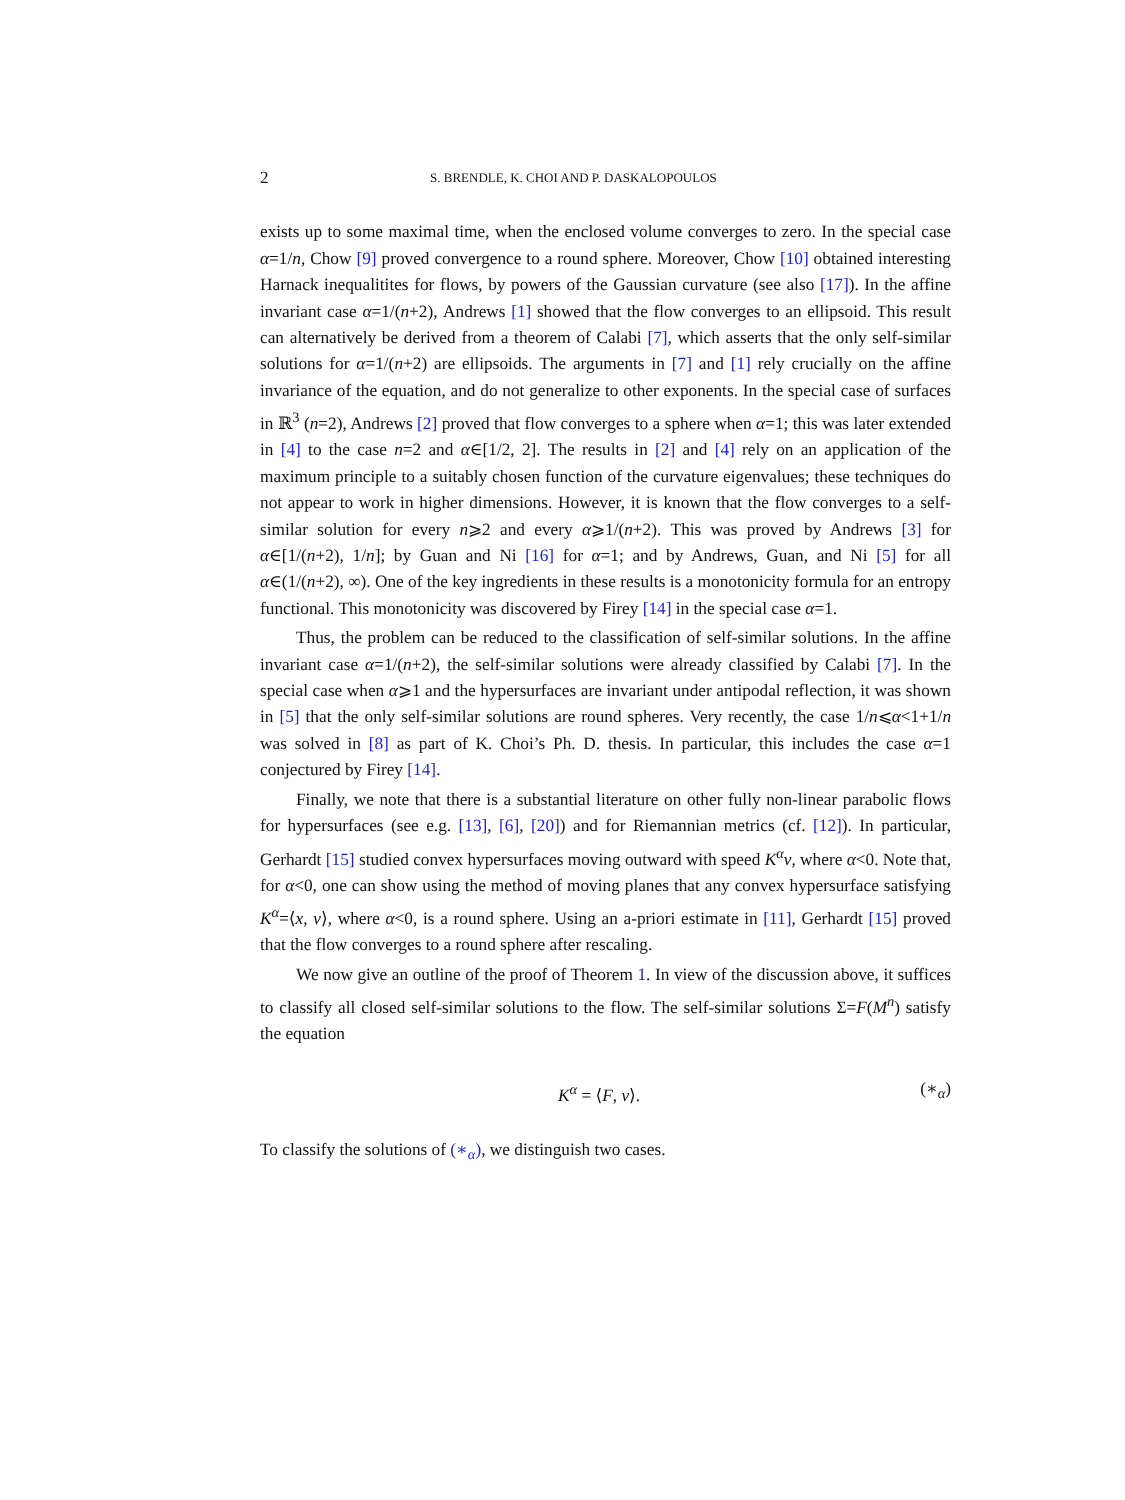2 S. BRENDLE, K. CHOI AND P. DASKALOPOULOS
exists up to some maximal time, when the enclosed volume converges to zero. In the special case α=1/n, Chow [9] proved convergence to a round sphere. Moreover, Chow [10] obtained interesting Harnack inequalitites for flows, by powers of the Gaussian curvature (see also [17]). In the affine invariant case α=1/(n+2), Andrews [1] showed that the flow converges to an ellipsoid. This result can alternatively be derived from a theorem of Calabi [7], which asserts that the only self-similar solutions for α=1/(n+2) are ellipsoids. The arguments in [7] and [1] rely crucially on the affine invariance of the equation, and do not generalize to other exponents. In the special case of surfaces in ℝ<sup>3</sup> (n=2), Andrews [2] proved that flow converges to a sphere when α=1; this was later extended in [4] to the case n=2 and α∈[1/2, 2]. The results in [2] and [4] rely on an application of the maximum principle to a suitably chosen function of the curvature eigenvalues; these techniques do not appear to work in higher dimensions. However, it is known that the flow converges to a self-similar solution for every n⩾2 and every α⩾1/(n+2). This was proved by Andrews [3] for α∈[1/(n+2), 1/n]; by Guan and Ni [16] for α=1; and by Andrews, Guan, and Ni [5] for all α∈(1/(n+2), ∞). One of the key ingredients in these results is a monotonicity formula for an entropy functional. This monotonicity was discovered by Firey [14] in the special case α=1.
Thus, the problem can be reduced to the classification of self-similar solutions. In the affine invariant case α=1/(n+2), the self-similar solutions were already classified by Calabi [7]. In the special case when α⩾1 and the hypersurfaces are invariant under antipodal reflection, it was shown in [5] that the only self-similar solutions are round spheres. Very recently, the case 1/n⩽α<1+1/n was solved in [8] as part of K. Choi’s Ph. D. thesis. In particular, this includes the case α=1 conjectured by Firey [14].
Finally, we note that there is a substantial literature on other fully non-linear parabolic flows for hypersurfaces (see e.g. [13], [6], [20]) and for Riemannian metrics (cf. [12]). In particular, Gerhardt [15] studied convex hypersurfaces moving outward with speed K<sup>α</sup>ν, where α<0. Note that, for α<0, one can show using the method of moving planes that any convex hypersurface satisfying K<sup>α</sup>=⟨x, ν⟩, where α<0, is a round sphere. Using an a-priori estimate in [11], Gerhardt [15] proved that the flow converges to a round sphere after rescaling.
We now give an outline of the proof of Theorem 1. In view of the discussion above, it suffices to classify all closed self-similar solutions to the flow. The self-similar solutions Σ=F(M<sup>n</sup>) satisfy the equation
K<sup>α</sup> = ⟨F, ν⟩. (∗<sub>α</sub>)
To classify the solutions of (∗<sub>α</sub>), we distinguish two cases.